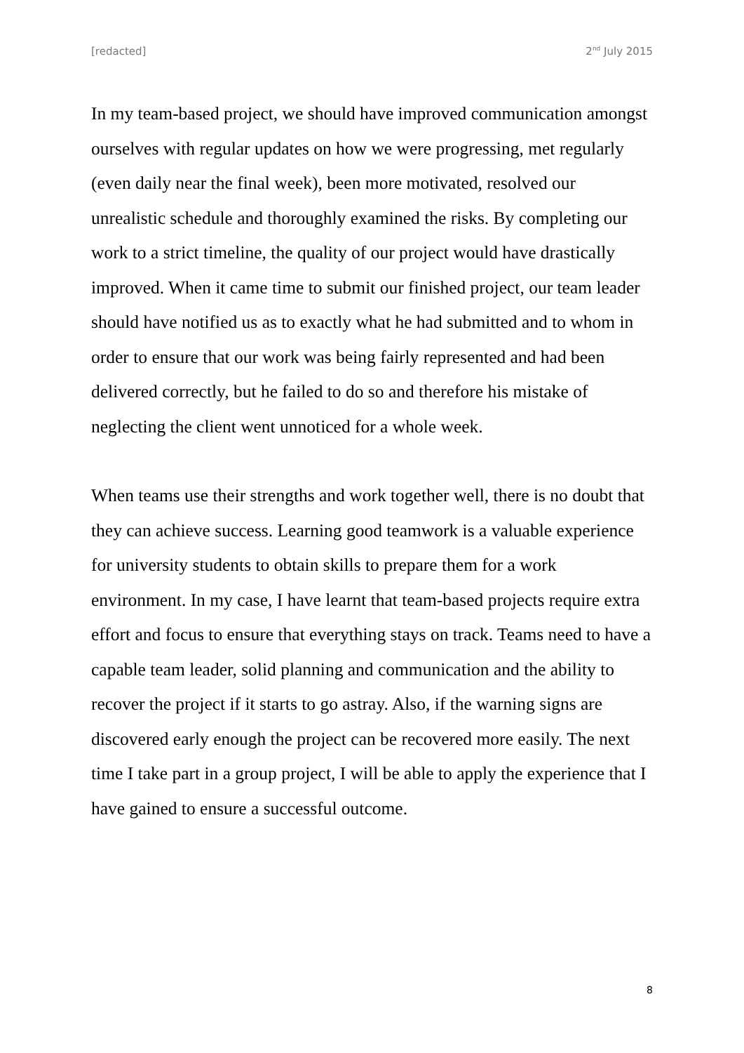[redacted] 2<sup>nd</sup> July 2015
In my team-based project, we should have improved communication amongst ourselves with regular updates on how we were progressing, met regularly (even daily near the final week), been more motivated, resolved our unrealistic schedule and thoroughly examined the risks. By completing our work to a strict timeline, the quality of our project would have drastically improved. When it came time to submit our finished project, our team leader should have notified us as to exactly what he had submitted and to whom in order to ensure that our work was being fairly represented and had been delivered correctly, but he failed to do so and therefore his mistake of neglecting the client went unnoticed for a whole week.
When teams use their strengths and work together well, there is no doubt that they can achieve success. Learning good teamwork is a valuable experience for university students to obtain skills to prepare them for a work environment. In my case, I have learnt that team-based projects require extra effort and focus to ensure that everything stays on track. Teams need to have a capable team leader, solid planning and communication and the ability to recover the project if it starts to go astray. Also, if the warning signs are discovered early enough the project can be recovered more easily. The next time I take part in a group project, I will be able to apply the experience that I have gained to ensure a successful outcome.
8